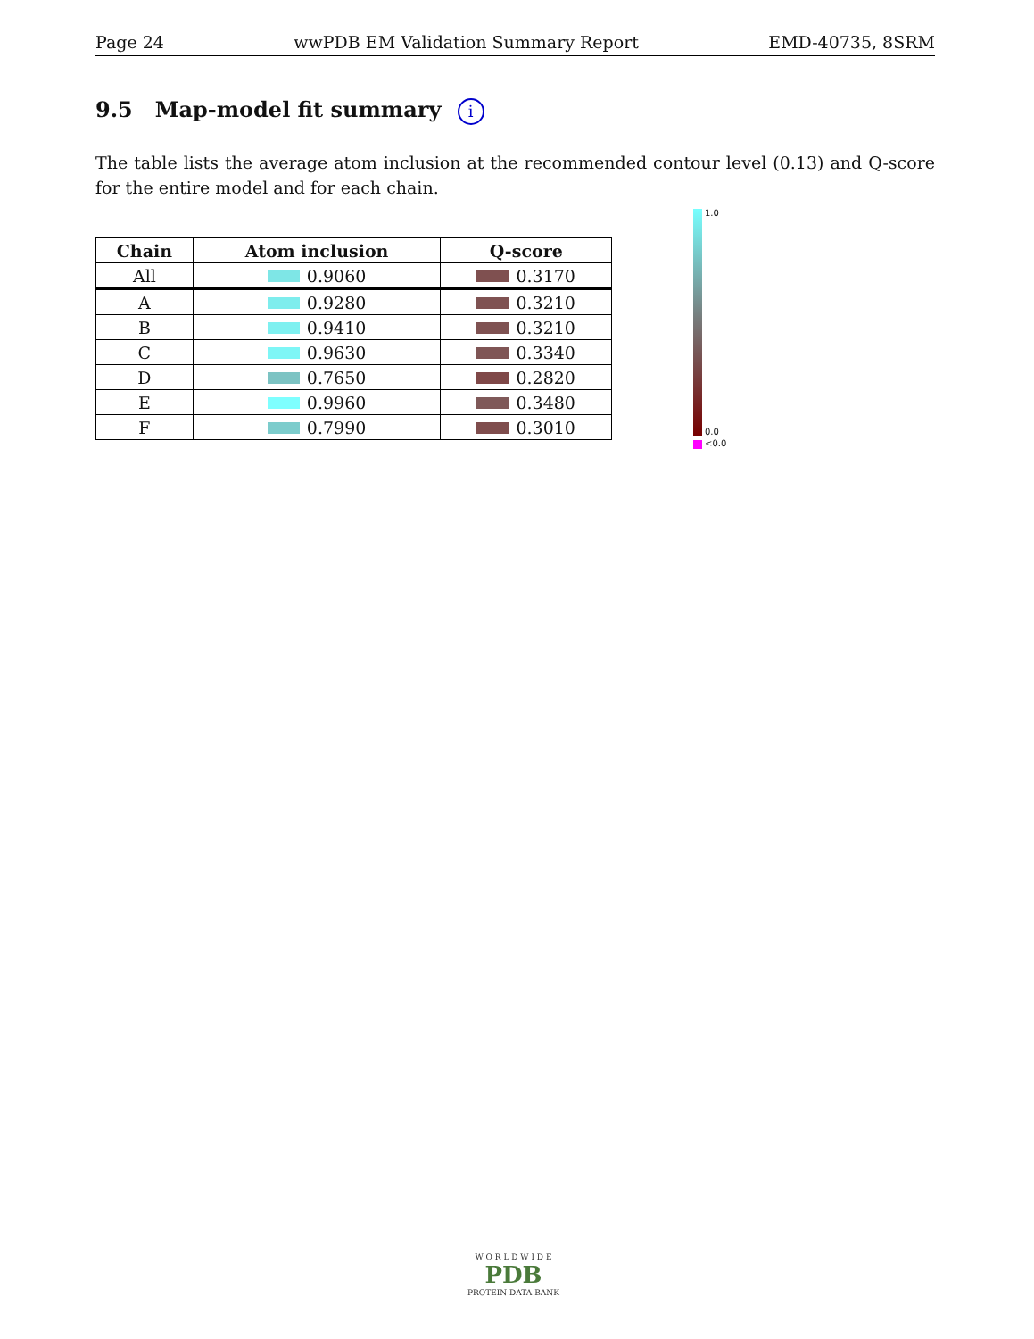Page 24 wwPDB EM Validation Summary Report EMD-40735, 8SRM
9.5 Map-model fit summary i
The table lists the average atom inclusion at the recommended contour level (0.13) and Q-score for the entire model and for each chain.
| Chain | Atom inclusion | Q-score |
| --- | --- | --- |
| All | 0.9060 | 0.3170 |
| A | 0.9280 | 0.3210 |
| B | 0.9410 | 0.3210 |
| C | 0.9630 | 0.3340 |
| D | 0.7650 | 0.2820 |
| E | 0.9960 | 0.3480 |
| F | 0.7990 | 0.3010 |
1.0
0.0
<0.0
W O R L D W I D E
PDB
PROTEIN DATA BANK